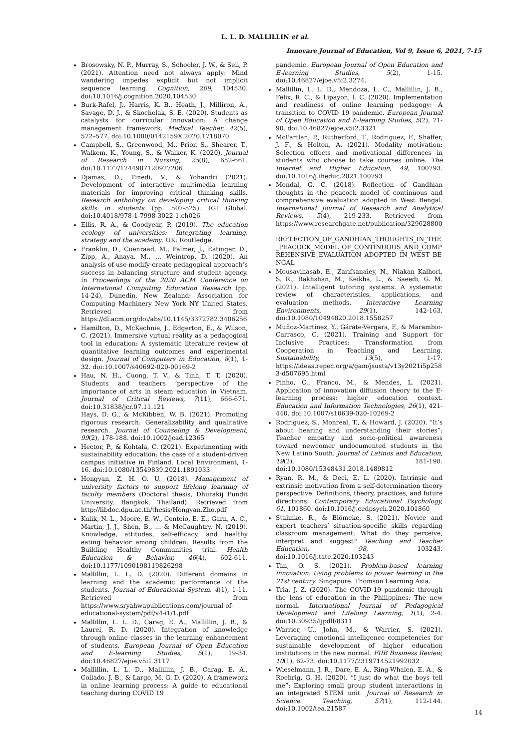L. L. D. MALLILLIN et al.
Innovare Journal of Education, Vol 9, Issue 6, 2021, 7-15
Brosowsky, N. P., Murray, S., Schooler, J. W., & Seli, P. (2021). Attention need not always apply: Mind wandering impedes explicit but not implicit sequence learning. Cognition, 209, 104530. doi:10.1016/j.cognition.2020.104530
Burk-Rafel, J., Harris, K. B., Heath, J., Milliron, A., Savage, D. J., & Skochelak, S. E. (2020). Students as catalysts for curricular innovation: A change management framework. Medical Teacher, 42(5), 572–577. doi:10.1080/0142159X.2020.1718070
Campbell, S., Greenwood, M., Prior, S., Shearer, T., Walkem, K., Young, S., & Walker, K. (2020). Journal of Research in Nursing, 25(8), 652-661. doi:10.1177/1744987120927206
Djamas, D., Tinedi, V., & Yohandri (2021). Development of interactive multimedia learning materials for improving critical thinking skills. Research anthology on developing critical thinking skills in students (pp. 507-525). IGI Global. doi:10.4018/978-1-7998-3022-1.ch026
Ellis, R. A., & Goodyear, P. (2019). The education ecology of universities: Integrating learning, strategy and the academy. UK: Routledge.
Franklin, D., Coenraad, M., Palmer, J., Eatinger, D., Zipp, A., Anaya, M., … Weintrop, D. (2020). An analysis of use-modify-create pedagogical approach’s success in balancing structure and student agency. In Proceedings of the 2020 ACM Conference on International Computing Education Research (pp. 14-24), Dunedin, New Zealand: Association for Computing Machinery New York NY United States. Retrieved from https://dl.acm.org/doi/abs/10.1145/3372782.3406256
Hamilton, D., McKechnie, J., Edgerton, E., & Wilson, C. (2021). Immersive virtual reality as a pedagogical tool in education: A systematic literature review of quantitative learning outcomes and experimental design. Journal of Computers in Education, 8(1), 1-32. doi:10.1007/s40692-020-00169-2
Hau, N. H., Cuong, T. V., & Tinh, T. T. (2020). Students and teachers ‘perspective of the importance of arts in steam education in Vietnam. Journal of Critical Reviews, 7(11), 666-671. doi:10.31838/jcr.07.11.121
Hays, D. G., & McKibben, W. B. (2021). Promoting rigorous research: Generalizability and qualitative research. Journal of Counseling & Development, 99(2), 178-188. doi:10.1002/jcad.12365
Hector, P., & Kohtala, C. (2021). Experimenting with sustainability education: the case of a student-driven campus initiative in Finland. Local Environment, 1-16. doi:10.1080/13549839.2021.1891033
Hongyan, Z. H. O. U. (2018). Management of university factors to support lifelong learning of faculty members (Doctoral thesis, Dhurakij Pundit University, Bangkok, Thailand). Retrieved from http://libdoc.dpu.ac.th/thesis/Hongyan.Zho.pdf
Kulik, N. L., Moore, E. W., Centeio, E. E., Garn, A. C., Martin, J. J., Shen, B., ... & McCaughtry, N. (2019). Knowledge, attitudes, self-efficacy, and healthy eating behavior among children: Results from the Building Healthy Communities trial. Health Education & Behavior, 46(4), 602-611. doi:10.1177/1090198119826298
Mallillin, L. L. D. (2020). Different domains in learning and the academic performance of the students. Journal of Educational System, 4(1), 1-11. Retrieved from https://www.sryahwapublications.com/journal-of-educational-system/pdf/v4-i1/1.pdf
Mallillin, L. L. D., Carag, E. A., Mallillin, J. B., & Laurel, R. D. (2020). Integration of knowledge through online classes in the learning enhancement of students. European Journal of Open Education and E-learning Studies, 5(1), 19-34. doi:10.46827/ejoe.v5i1.3117
Mallillin, L. L. D., Mallillin, J. B., Carag, E. A., Collado, J. B., & Largo, M. G. D. (2020). A framework in online learning process: A guide to educational teaching during COVID 19
pandemic. European Journal of Open Education and E-learning Studies, 5(2), 1-15. doi:10.46827/ejoe.v5i2.3274.
Mallillin, L. L. D., Mendoza, L. C., Mallillin, J. B., Felix, R. C., & Lipayon, I. C. (2020). Implementation and readiness of online learning pedagogy: A transition to COVID 19 pandemic. European Journal of Open Education and E-learning Studies, 5(2), 71-90. doi:10.46827/ejoe.v5i2.3321
McPartlan, P., Rutherford, T., Rodriguez, F., Shaffer, J. F., & Holton, A. (2021). Modality motivation: Selection effects and motivational differences in students who choose to take courses online. The Internet and Higher Education, 49, 100793. doi:10.1016/j.iheduc.2021.100793
Mondal, G. C. (2018). Reflection of Gandhian thoughts in the peacock model of continuous and comprehensive evaluation adopted in West Bengal. International Journal of Research and Analytical Reviews, 5(4), 219-233. Retrieved from https://www.researchgate.net/publication/329628800_ REFLECTION_OF_GANDHIAN_THOUGHTS_IN_THE_PEACOCK_MODEL_OF_CONTINUOUS_AND_COMPREHENSIVE_EVALUATION_ADOPTED_IN_WEST_BENGAL
Mousavinasab, E., Zarifsanaiey, N., Niakan Kalhori, S. R., Rakhshan, M., Keikha, L., & Saeedi, G. M. (2021). Intelligent tutoring systems: A systematic review of characteristics, applications, and evaluation methods. Interactive Learning Environments, 29(1), 142-163. doi:10.1080/10494820.2018.1558257
Muñoz-Martínez, Y., Gárate-Vergara, F., & Marambio-Carrasco, C. (2021). Training and Support for Inclusive Practices: Transformation from Cooperation in Teaching and Learning. Sustainability, 13(5), 1-17. https://ideas.repec.org/a/gam/jsusta/v13y2021i5p2583-d507695.html
Pinho, C., Franco, M., & Mendes, L. (2021). Application of innovation diffusion theory to the E-learning process: higher education context. Education and Information Technologies, 26(1), 421-440. doi:10.1007/s10639-020-10269-2
Rodriguez, S., Monreal, T., & Howard, J. (2020). “It’s about hearing and understanding their stories”: Teacher empathy and socio-political awareness toward newcomer undocumented students in the New Latino South. Journal of Latinos and Education, 19(2), 181-198. doi:10.1080/15348431.2018.1489812
Ryan, R. M., & Deci, E. L. (2020). Intrinsic and extrinsic motivation from a self-determination theory perspective: Definitions, theory, practices, and future directions. Contemporary Educational Psychology, 61, 101860. doi:10.1016/j.cedpsych.2020.101860
Stahnke, R., & Blömeke, S. (2021). Novice and expert teachers’ situation-specific skills regarding classroom management: What do they perceive, interpret and suggest? Teaching and Teacher Education, 98, 103243. doi:10.1016/j.tate.2020.103243
Tan, O. S. (2021). Problem-based learning innovation: Using problems to power learning in the 21st century. Singapore: Thomson Learning Asia.
Tria, J. Z. (2020). The COVID-19 pandemic through the lens of education in the Philippines: The new normal. International Journal of Pedagogical Development and Lifelong Learning, 1(1), 2-4. doi:10.30935/ijpdll/8311
Warrier, U., John, M., & Warrier, S. (2021). Leveraging emotional intelligence competencies for sustainable development of higher education institutions in the new normal. FIIB Business Review, 10(1), 62-73. doi:10.1177/2319714521992032
Wieselmann, J. R., Dare, E. A., Ring-Whalen, E. A., & Roehrig, G. H. (2020). “I just do what the boys tell me”: Exploring small group student interactions in an integrated STEM unit. Journal of Research in Science Teaching, 57(1), 112-144. doi:10.1002/tea.21587
14